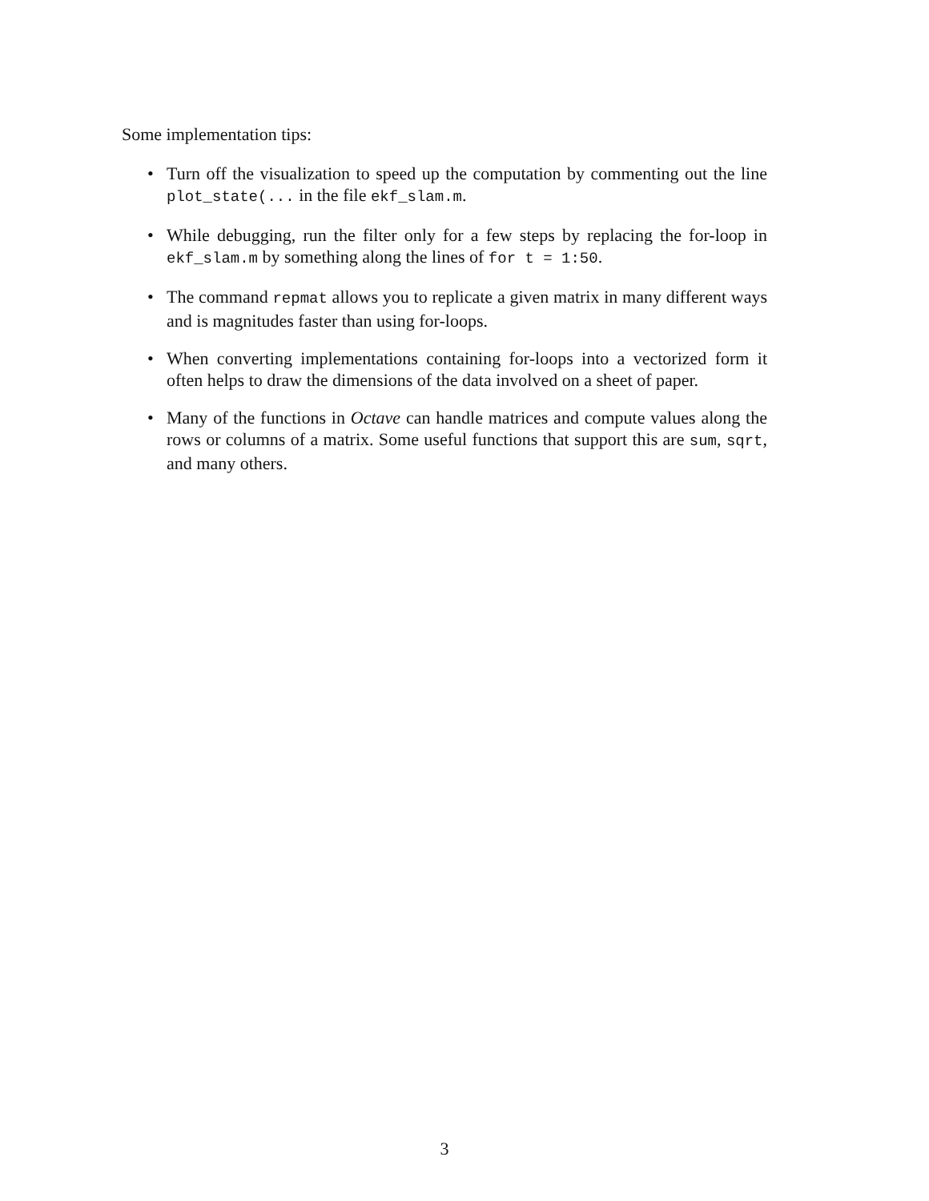Some implementation tips:
• Turn off the visualization to speed up the computation by commenting out the line plot_state(... in the file ekf_slam.m.
• While debugging, run the filter only for a few steps by replacing the for-loop in ekf_slam.m by something along the lines of for t = 1:50.
• The command repmat allows you to replicate a given matrix in many different ways and is magnitudes faster than using for-loops.
• When converting implementations containing for-loops into a vectorized form it often helps to draw the dimensions of the data involved on a sheet of paper.
• Many of the functions in Octave can handle matrices and compute values along the rows or columns of a matrix. Some useful functions that support this are sum, sqrt, and many others.
3